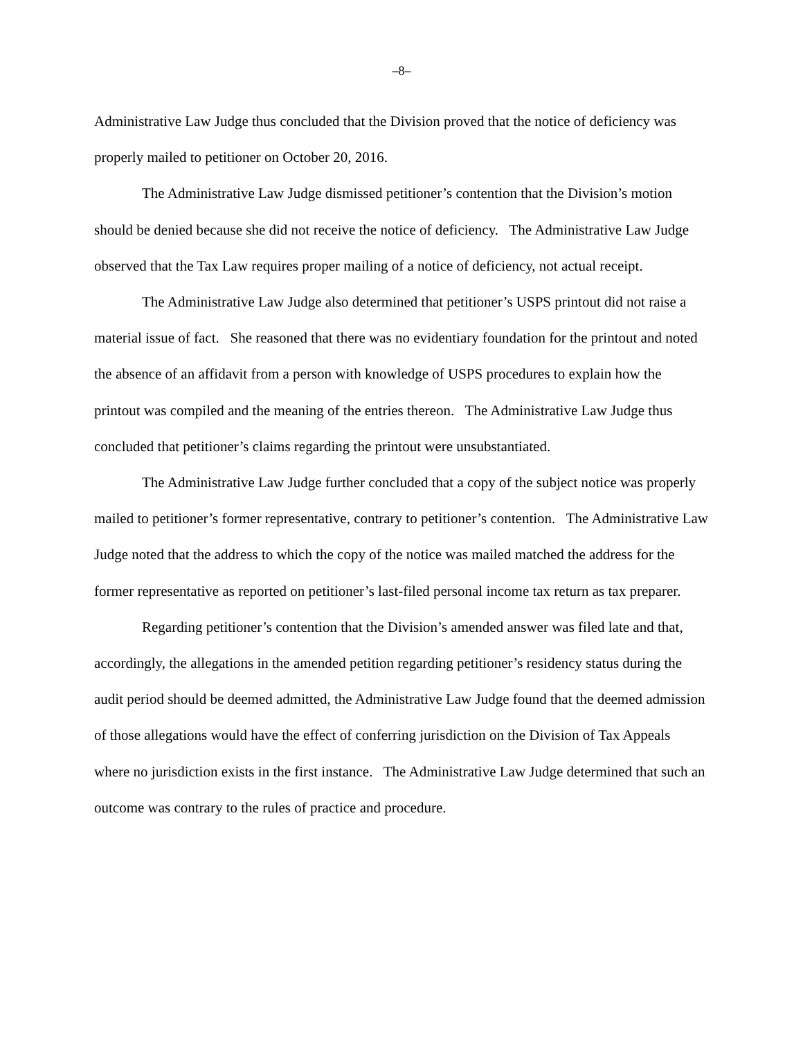–8–
Administrative Law Judge thus concluded that the Division proved that the notice of deficiency was properly mailed to petitioner on October 20, 2016.
The Administrative Law Judge dismissed petitioner’s contention that the Division’s motion should be denied because she did not receive the notice of deficiency. The Administrative Law Judge observed that the Tax Law requires proper mailing of a notice of deficiency, not actual receipt.
The Administrative Law Judge also determined that petitioner’s USPS printout did not raise a material issue of fact. She reasoned that there was no evidentiary foundation for the printout and noted the absence of an affidavit from a person with knowledge of USPS procedures to explain how the printout was compiled and the meaning of the entries thereon. The Administrative Law Judge thus concluded that petitioner’s claims regarding the printout were unsubstantiated.
The Administrative Law Judge further concluded that a copy of the subject notice was properly mailed to petitioner’s former representative, contrary to petitioner’s contention. The Administrative Law Judge noted that the address to which the copy of the notice was mailed matched the address for the former representative as reported on petitioner’s last-filed personal income tax return as tax preparer.
Regarding petitioner’s contention that the Division’s amended answer was filed late and that, accordingly, the allegations in the amended petition regarding petitioner’s residency status during the audit period should be deemed admitted, the Administrative Law Judge found that the deemed admission of those allegations would have the effect of conferring jurisdiction on the Division of Tax Appeals where no jurisdiction exists in the first instance. The Administrative Law Judge determined that such an outcome was contrary to the rules of practice and procedure.